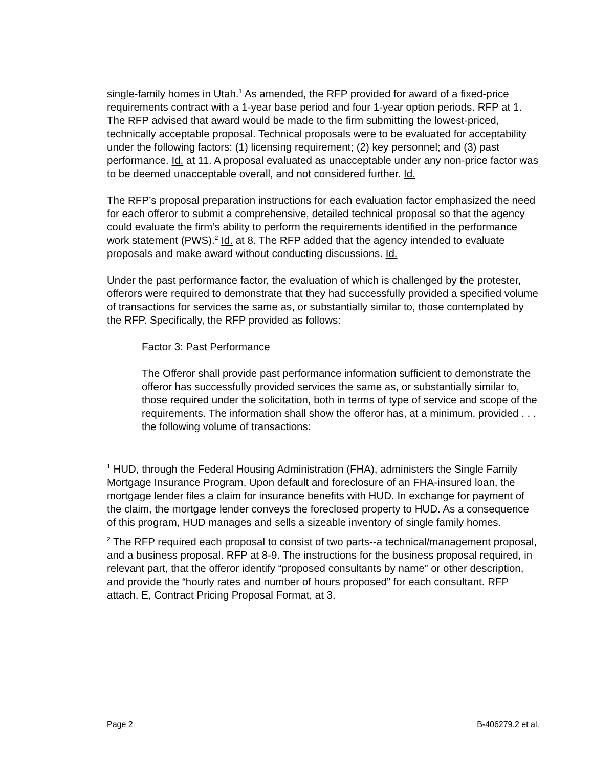single-family homes in Utah.<sup>1</sup> As amended, the RFP provided for award of a fixed-price requirements contract with a 1-year base period and four 1-year option periods. RFP at 1. The RFP advised that award would be made to the firm submitting the lowest-priced, technically acceptable proposal. Technical proposals were to be evaluated for acceptability under the following factors: (1) licensing requirement; (2) key personnel; and (3) past performance. Id. at 11. A proposal evaluated as unacceptable under any non-price factor was to be deemed unacceptable overall, and not considered further. Id.
The RFP’s proposal preparation instructions for each evaluation factor emphasized the need for each offeror to submit a comprehensive, detailed technical proposal so that the agency could evaluate the firm’s ability to perform the requirements identified in the performance work statement (PWS).<sup>2</sup> Id. at 8. The RFP added that the agency intended to evaluate proposals and make award without conducting discussions. Id.
Under the past performance factor, the evaluation of which is challenged by the protester, offerors were required to demonstrate that they had successfully provided a specified volume of transactions for services the same as, or substantially similar to, those contemplated by the RFP. Specifically, the RFP provided as follows:
Factor 3: Past Performance
The Offeror shall provide past performance information sufficient to demonstrate the offeror has successfully provided services the same as, or substantially similar to, those required under the solicitation, both in terms of type of service and scope of the requirements. The information shall show the offeror has, at a minimum, provided . . . the following volume of transactions:
<sup>1</sup> HUD, through the Federal Housing Administration (FHA), administers the Single Family Mortgage Insurance Program. Upon default and foreclosure of an FHA-insured loan, the mortgage lender files a claim for insurance benefits with HUD. In exchange for payment of the claim, the mortgage lender conveys the foreclosed property to HUD. As a consequence of this program, HUD manages and sells a sizeable inventory of single family homes.
<sup>2</sup> The RFP required each proposal to consist of two parts--a technical/management proposal, and a business proposal. RFP at 8-9. The instructions for the business proposal required, in relevant part, that the offeror identify “proposed consultants by name” or other description, and provide the “hourly rates and number of hours proposed” for each consultant. RFP attach. E, Contract Pricing Proposal Format, at 3.
Page 2 B-406279.2 et al.